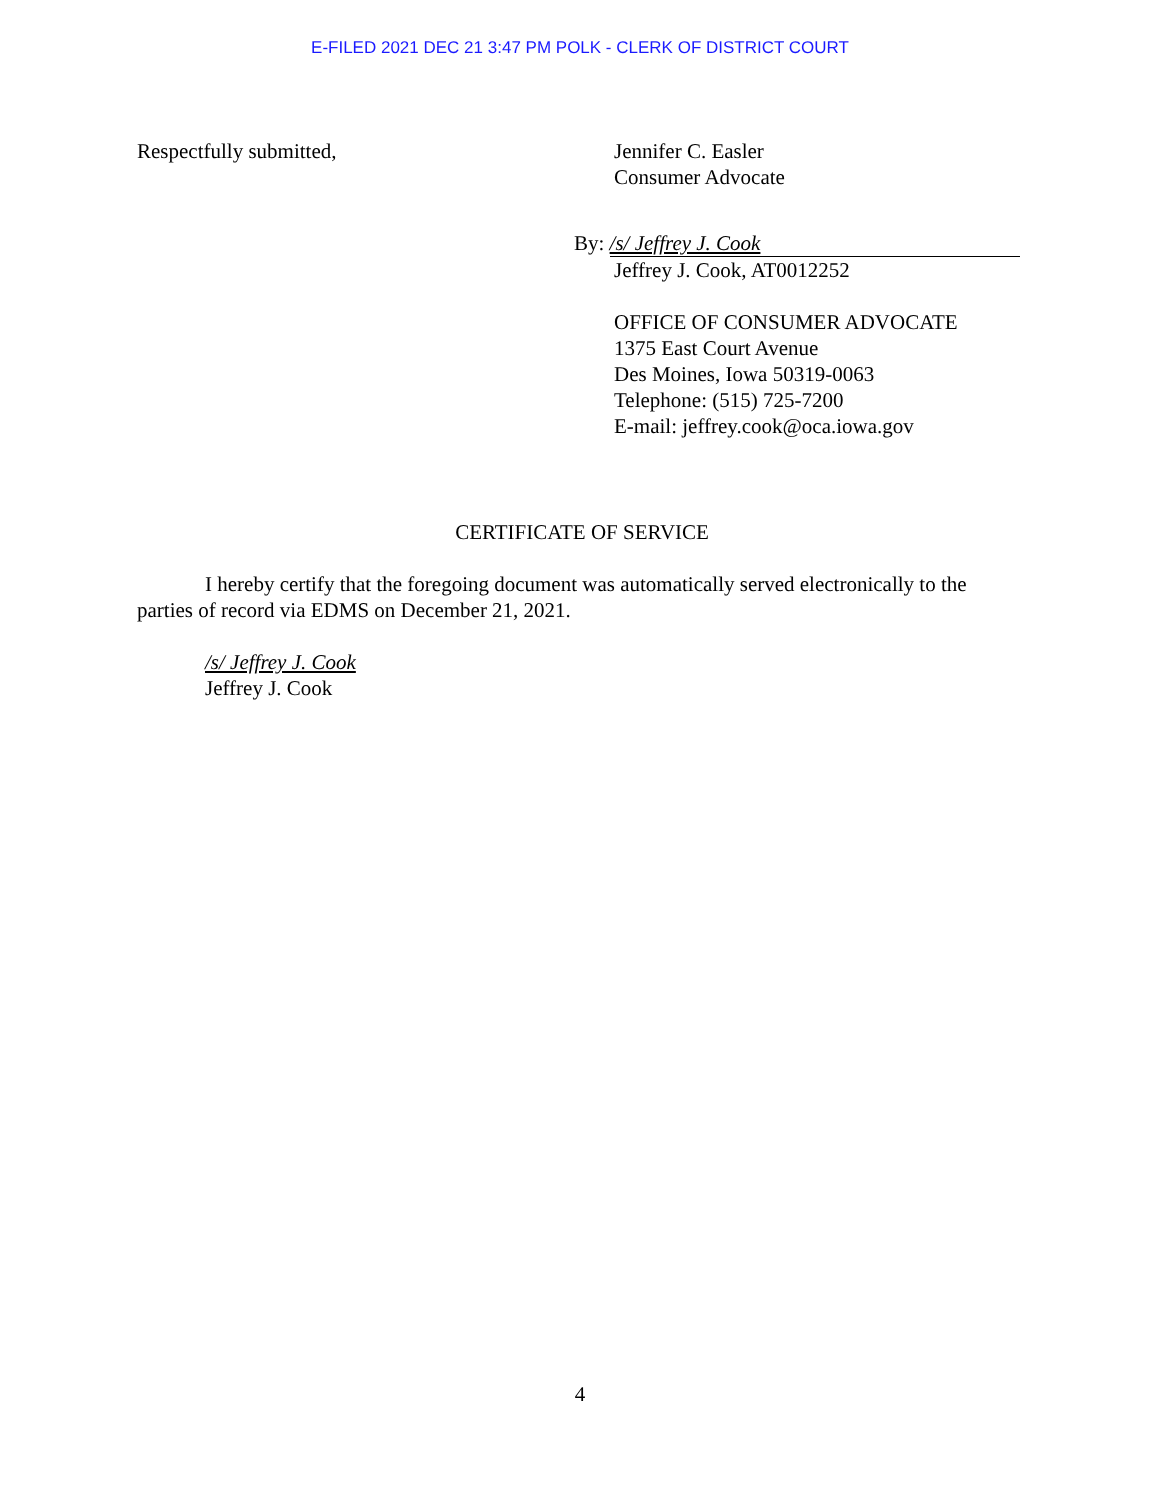E-FILED 2021 DEC 21 3:47 PM POLK - CLERK OF DISTRICT COURT
Respectfully submitted, Jennifer C. Easler
Consumer Advocate
By: /s/ Jeffrey J. Cook
Jeffrey J. Cook, AT0012252
OFFICE OF CONSUMER ADVOCATE
1375 East Court Avenue
Des Moines, Iowa 50319-0063
Telephone: (515) 725-7200
E-mail: jeffrey.cook@oca.iowa.gov
CERTIFICATE OF SERVICE
I hereby certify that the foregoing document was automatically served electronically to the parties of record via EDMS on December 21, 2021.
/s/ Jeffrey J. Cook
Jeffrey J. Cook
4